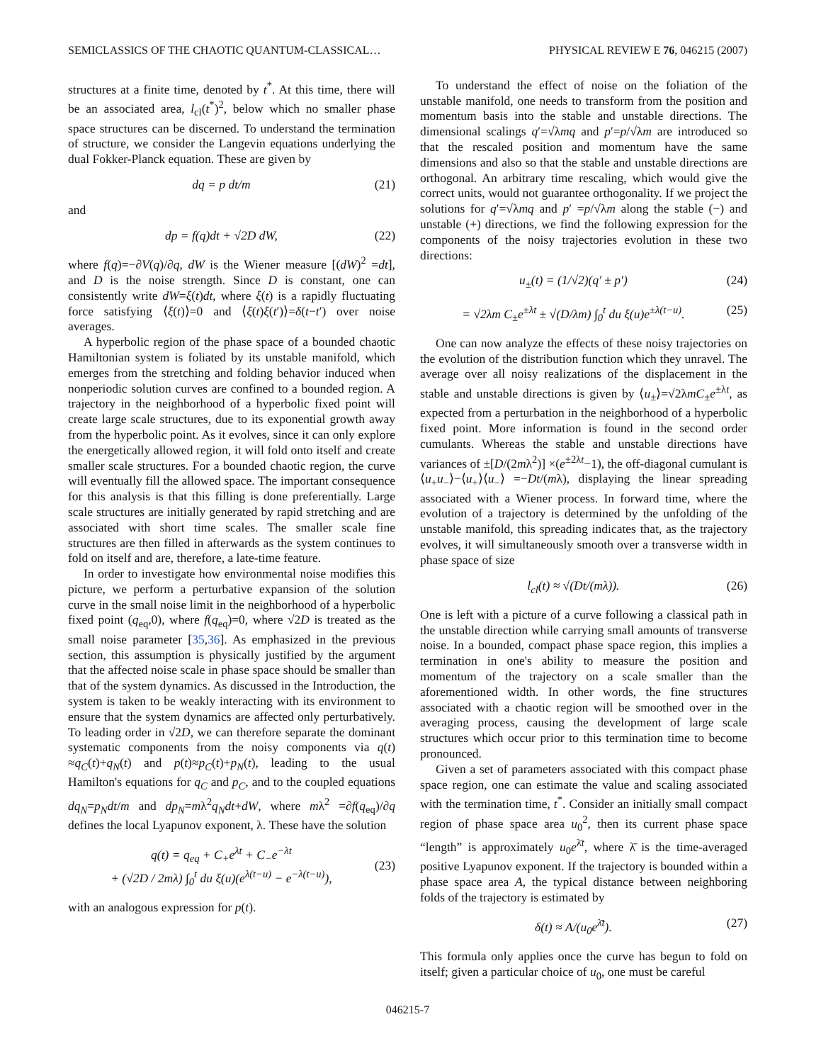SEMICLASSICS OF THE CHAOTIC QUANTUM-CLASSICAL… PHYSICAL REVIEW E 76, 046215 (2007)
structures at a finite time, denoted by t<sup>*</sup>. At this time, there will be an associated area, l<sub>cl</sub>(t<sup>*</sup>)<sup>2</sup>, below which no smaller phase space structures can be discerned. To understand the termination of structure, we consider the Langevin equations underlying the dual Fokker-Planck equation. These are given by
dq = p dt/m (21)
and
dp = f(q)dt + √2D dW, (22)
where f(q)=−∂V(q)/∂q, dW is the Wiener measure [(dW)<sup>2</sup> =dt], and D is the noise strength. Since D is constant, one can consistently write dW=ξ(t)dt, where ξ(t) is a rapidly fluctuating force satisfying ⟨ξ(t)⟩=0 and ⟨ξ(t)ξ(t′)⟩=δ(t−t′) over noise averages.
A hyperbolic region of the phase space of a bounded chaotic Hamiltonian system is foliated by its unstable manifold, which emerges from the stretching and folding behavior induced when nonperiodic solution curves are confined to a bounded region. A trajectory in the neighborhood of a hyperbolic fixed point will create large scale structures, due to its exponential growth away from the hyperbolic point. As it evolves, since it can only explore the energetically allowed region, it will fold onto itself and create smaller scale structures. For a bounded chaotic region, the curve will eventually fill the allowed space. The important consequence for this analysis is that this filling is done preferentially. Large scale structures are initially generated by rapid stretching and are associated with short time scales. The smaller scale fine structures are then filled in afterwards as the system continues to fold on itself and are, therefore, a late-time feature.
In order to investigate how environmental noise modifies this picture, we perform a perturbative expansion of the solution curve in the small noise limit in the neighborhood of a hyperbolic fixed point (q<sub>eq</sub>,0), where f(q<sub>eq</sub>)=0, where √2D is treated as the small noise parameter [35,36]. As emphasized in the previous section, this assumption is physically justified by the argument that the affected noise scale in phase space should be smaller than that of the system dynamics. As discussed in the Introduction, the system is taken to be weakly interacting with its environment to ensure that the system dynamics are affected only perturbatively. To leading order in √2D, we can therefore separate the dominant systematic components from the noisy components via q(t) ≈q<sub>C</sub>(t)+q<sub>N</sub>(t) and p(t)≈p<sub>C</sub>(t)+p<sub>N</sub>(t), leading to the usual Hamilton's equations for q<sub>C</sub> and p<sub>C</sub>, and to the coupled equations dq<sub>N</sub>=p<sub>N</sub>dt/m and dp<sub>N</sub>=mλ<sup>2</sup>q<sub>N</sub>dt+dW, where mλ<sup>2</sup> =∂f(q<sub>eq</sub>)/∂q defines the local Lyapunov exponent, λ. These have the solution
q(t) = q<sub>eq</sub> + C<sub>+</sub>e<sup>λt</sup> + C<sub>−</sub>e<sup>−λt</sup>
+ (√2D / 2mλ) ∫<sub>0</sub><sup>t</sup> du ξ(u)(e<sup>λ(t−u)</sup> − e<sup>−λ(t−u)</sup>),
(23)
with an analogous expression for p(t).
To understand the effect of noise on the foliation of the unstable manifold, one needs to transform from the position and momentum basis into the stable and unstable directions. The dimensional scalings q′=√λmq and p′=p/√λm are introduced so that the rescaled position and momentum have the same dimensions and also so that the stable and unstable directions are orthogonal. An arbitrary time rescaling, which would give the correct units, would not guarantee orthogonality. If we project the solutions for q′=√λmq and p′ =p/√λm along the stable (−) and unstable (+) directions, we find the following expression for the components of the noisy trajectories evolution in these two directions:
u<sub>±</sub>(t) = (1/√2)(q′ ± p′) (24)
= √2λm C<sub>±</sub>e<sup>±λt</sup> ± √(D/λm) ∫<sub>0</sub><sup>t</sup> du ξ(u)e<sup>±λ(t−u)</sup>. (25)
One can now analyze the effects of these noisy trajectories on the evolution of the distribution function which they unravel. The average over all noisy realizations of the displacement in the stable and unstable directions is given by ⟨u<sub>±</sub>⟩=√2λmC<sub>±</sub>e<sup>±λt</sup>, as expected from a perturbation in the neighborhood of a hyperbolic fixed point. More information is found in the second order cumulants. Whereas the stable and unstable directions have variances of ±[D/(2mλ<sup>2</sup>)] ×(e<sup>±2λt</sup>−1), the off-diagonal cumulant is ⟨u<sub>+</sub>u<sub>−</sub>⟩−⟨u<sub>+</sub>⟩⟨u<sub>−</sub>⟩ =−Dt/(mλ), displaying the linear spreading associated with a Wiener process. In forward time, where the evolution of a trajectory is determined by the unfolding of the unstable manifold, this spreading indicates that, as the trajectory evolves, it will simultaneously smooth over a transverse width in phase space of size
l<sub>cl</sub>(t) ≈ √(Dt/(mλ)). (26)
One is left with a picture of a curve following a classical path in the unstable direction while carrying small amounts of transverse noise. In a bounded, compact phase space region, this implies a termination in one's ability to measure the position and momentum of the trajectory on a scale smaller than the aforementioned width. In other words, the fine structures associated with a chaotic region will be smoothed over in the averaging process, causing the development of large scale structures which occur prior to this termination time to become pronounced.
Given a set of parameters associated with this compact phase space region, one can estimate the value and scaling associated with the termination time, t<sup>*</sup>. Consider an initially small compact region of phase space area u<sub>0</sub><sup>2</sup>, then its current phase space “length” is approximately u<sub>0</sub>e<sup>λ̄t</sup>, where λ̄ is the time-averaged positive Lyapunov exponent. If the trajectory is bounded within a phase space area A, the typical distance between neighboring folds of the trajectory is estimated by
δ(t) ≈ A/(u<sub>0</sub>e<sup>λ̄t</sup>). (27)
This formula only applies once the curve has begun to fold on itself; given a particular choice of u<sub>0</sub>, one must be careful
046215-7